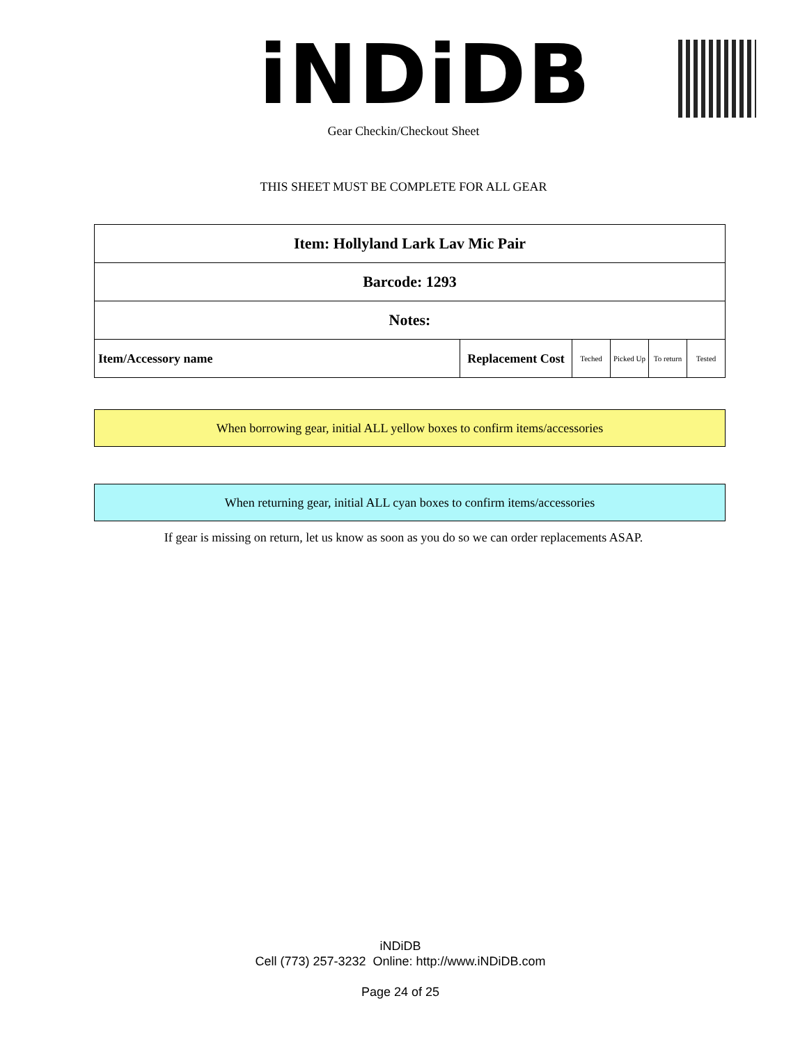iNDiDB Gear Checkin/Checkout Sheet
THIS SHEET MUST BE COMPLETE FOR ALL GEAR
| Item: Hollyland Lark Lav Mic Pair | | | | | |
| --- | --- | --- | --- | --- | --- |
| Barcode: 1293 | | | | | |
| Notes: | | | | | |
| Item/Accessory name | Replacement Cost | Teched | Picked Up | To return | Tested |
When borrowing gear, initial ALL yellow boxes to confirm items/accessories
When returning gear, initial ALL cyan boxes to confirm items/accessories
If gear is missing on return, let us know as soon as you do so we can order replacements ASAP.
iNDiDB
Cell (773) 257-3232 Online: http://www.iNDiDB.com
Page 24 of 25